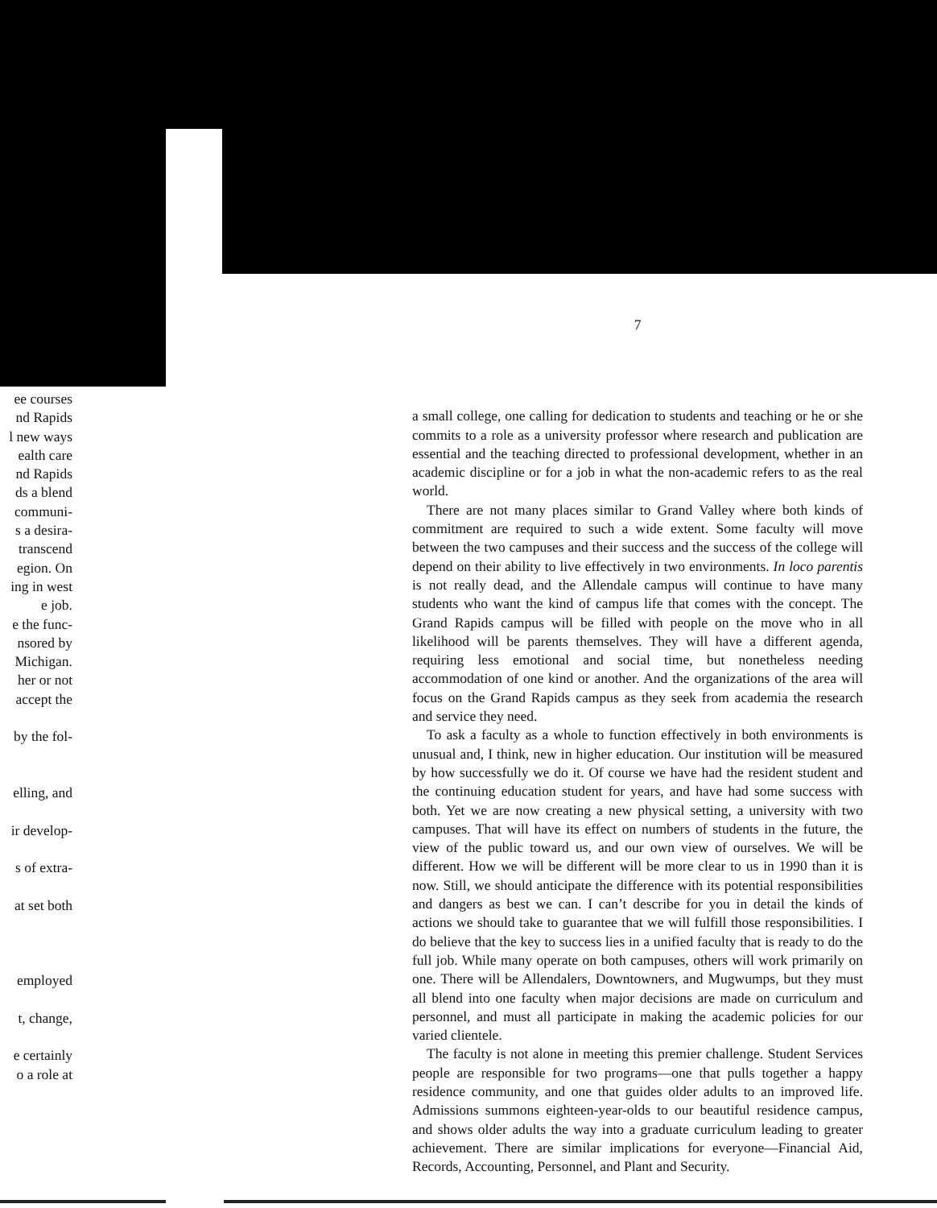ee courses
nd Rapids
l new ways
ealth care
nd Rapids
ds a blend
communi-
s a desira-
transcend
egion. On
ing in west
e job.
e the func-
nsored by
Michigan.
her or not
accept the
by the fol-
elling, and
ir develop-
s of extra-
at set both
employed
t, change,
e certainly
o a role at
7
a small college, one calling for dedication to students and teaching or he or she commits to a role as a university professor where research and publication are essential and the teaching directed to professional development, whether in an academic discipline or for a job in what the non-academic refers to as the real world.
There are not many places similar to Grand Valley where both kinds of commitment are required to such a wide extent. Some faculty will move between the two campuses and their success and the success of the college will depend on their ability to live effectively in two environments. In loco parentis is not really dead, and the Allendale campus will continue to have many students who want the kind of campus life that comes with the concept. The Grand Rapids campus will be filled with people on the move who in all likelihood will be parents themselves. They will have a different agenda, requiring less emotional and social time, but nonetheless needing accommodation of one kind or another. And the organizations of the area will focus on the Grand Rapids campus as they seek from academia the research and service they need.
To ask a faculty as a whole to function effectively in both environments is unusual and, I think, new in higher education. Our institution will be measured by how successfully we do it. Of course we have had the resident student and the continuing education student for years, and have had some success with both. Yet we are now creating a new physical setting, a university with two campuses. That will have its effect on numbers of students in the future, the view of the public toward us, and our own view of ourselves. We will be different. How we will be different will be more clear to us in 1990 than it is now. Still, we should anticipate the difference with its potential responsibilities and dangers as best we can. I can’t describe for you in detail the kinds of actions we should take to guarantee that we will fulfill those responsibilities. I do believe that the key to success lies in a unified faculty that is ready to do the full job. While many operate on both campuses, others will work primarily on one. There will be Allendalers, Downtowners, and Mugwumps, but they must all blend into one faculty when major decisions are made on curriculum and personnel, and must all participate in making the academic policies for our varied clientele.
The faculty is not alone in meeting this premier challenge. Student Services people are responsible for two programs—one that pulls together a happy residence community, and one that guides older adults to an improved life. Admissions summons eighteen-year-olds to our beautiful residence campus, and shows older adults the way into a graduate curriculum leading to greater achievement. There are similar implications for everyone—Financial Aid, Records, Accounting, Personnel, and Plant and Security.